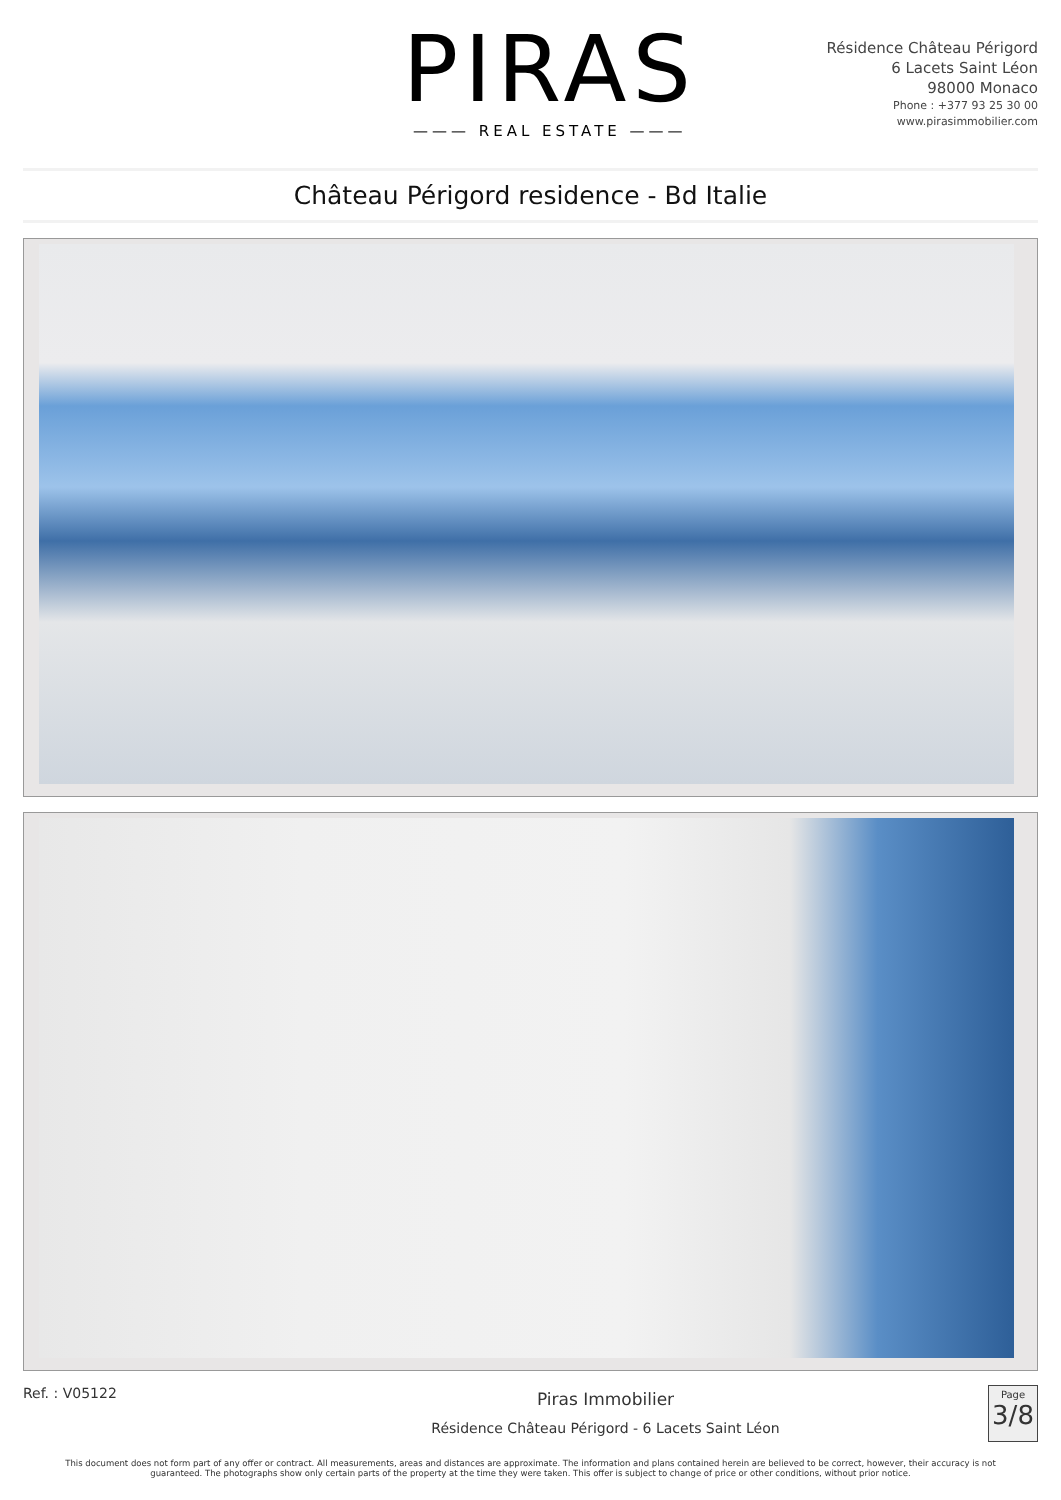PIRAS
——— REAL ESTATE ———
Résidence Château Périgord
6 Lacets Saint Léon
98000 Monaco
Phone : +377 93 25 30 00
www.pirasimmobilier.com
Château Périgord residence - Bd Italie
Ref. : V05122
Piras Immobilier
Résidence Château Périgord - 6 Lacets Saint Léon
Page
3/8
This document does not form part of any offer or contract. All measurements, areas and distances are approximate. The information and plans contained herein are believed to be correct, however, their accuracy is not guaranteed. The photographs show only certain parts of the property at the time they were taken. This offer is subject to change of price or other conditions, without prior notice.